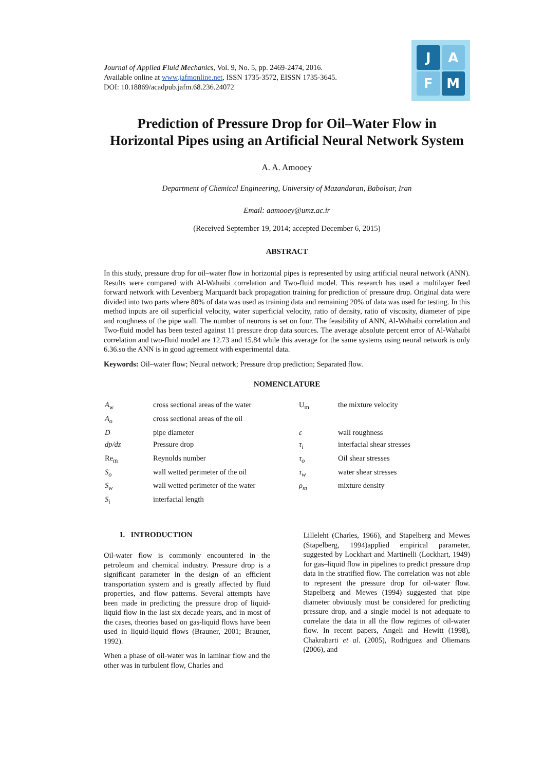Journal of Applied Fluid Mechanics, Vol. 9, No. 5, pp. 2469-2474, 2016.
Available online at www.jafmonline.net, ISSN 1735-3572, EISSN 1735-3645.
DOI: 10.18869/acadpub.jafm.68.236.24072
J
A
F
M
Prediction of Pressure Drop for Oil–Water Flow in Horizontal Pipes using an Artificial Neural Network System
A. A. Amooey
Department of Chemical Engineering, University of Mazandaran, Babolsar, Iran
Email: aamooey@umz.ac.ir
(Received September 19, 2014; accepted December 6, 2015)
ABSTRACT
In this study, pressure drop for oil–water flow in horizontal pipes is represented by using artificial neural network (ANN). Results were compared with Al-Wahaibi correlation and Two-fluid model. This research has used a multilayer feed forward network with Levenberg Marquardt back propagation training for prediction of pressure drop. Original data were divided into two parts where 80% of data was used as training data and remaining 20% of data was used for testing. In this method inputs are oil superficial velocity, water superficial velocity, ratio of density, ratio of viscosity, diameter of pipe and roughness of the pipe wall. The number of neurons is set on four. The feasibility of ANN, Al-Wahaibi correlation and Two-fluid model has been tested against 11 pressure drop data sources. The average absolute percent error of Al-Wahaibi correlation and two-fluid model are 12.73 and 15.84 while this average for the same systems using neural network is only 6.36.so the ANN is in good agreement with experimental data.
Keywords: Oil–water flow; Neural network; Pressure drop prediction; Separated flow.
NOMENCLATURE
| A<sub>w</sub> | cross sectional areas of the water | U<sub>m</sub> | the mixture velocity |
| A<sub>o</sub> | cross sectional areas of the oil | | |
| D | pipe diameter | ε | wall roughness |
| dp/dz | Pressure drop | τ<sub>i</sub> | interfacial shear stresses |
| Re<sub>m</sub> | Reynolds number | τ<sub>o</sub> | Oil shear stresses |
| S<sub>o</sub> | wall wetted perimeter of the oil | τ<sub>w</sub> | water shear stresses |
| S<sub>w</sub> | wall wetted perimeter of the water | ρ<sub>m</sub> | mixture density |
| S<sub>i</sub> | interfacial length | | |
1. INTRODUCTION
Oil-water flow is commonly encountered in the petroleum and chemical industry. Pressure drop is a significant parameter in the design of an efficient transportation system and is greatly affected by fluid properties, and flow patterns. Several attempts have been made in predicting the pressure drop of liquid-liquid flow in the last six decade years, and in most of the cases, theories based on gas-liquid flows have been used in liquid-liquid flows (Brauner, 2001; Brauner, 1992).
When a phase of oil-water was in laminar flow and the other was in turbulent flow, Charles and
Lilleleht (Charles, 1966), and Stapelberg and Mewes (Stapelberg, 1994)applied empirical parameter, suggested by Lockhart and Martinelli (Lockhart, 1949) for gas–liquid flow in pipelines to predict pressure drop data in the stratified flow. The correlation was not able to represent the pressure drop for oil-water flow. Stapelberg and Mewes (1994) suggested that pipe diameter obviously must be considered for predicting pressure drop, and a single model is not adequate to correlate the data in all the flow regimes of oil-water flow. In recent papers, Angeli and Hewitt (1998), Chakrabarti et al. (2005), Rodriguez and Oliemans (2006), and